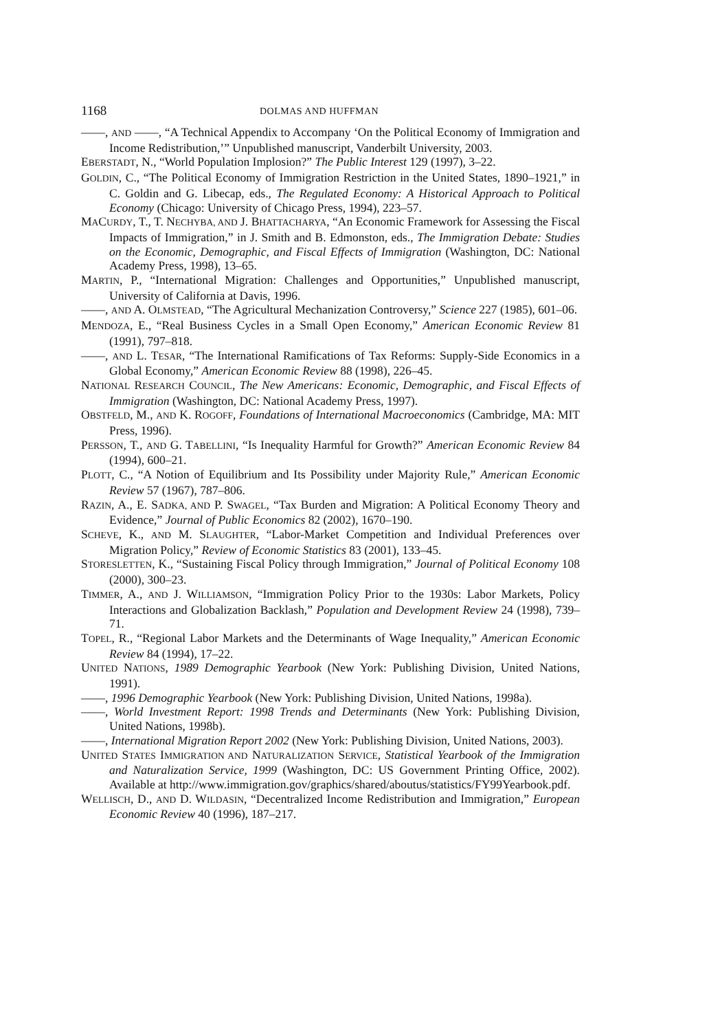1168 DOLMAS AND HUFFMAN
——, AND ——, “A Technical Appendix to Accompany ‘On the Political Economy of Immigration and Income Redistribution,’” Unpublished manuscript, Vanderbilt University, 2003.
EBERSTADT, N., “World Population Implosion?” The Public Interest 129 (1997), 3–22.
GOLDIN, C., “The Political Economy of Immigration Restriction in the United States, 1890–1921,” in C. Goldin and G. Libecap, eds., The Regulated Economy: A Historical Approach to Political Economy (Chicago: University of Chicago Press, 1994), 223–57.
MACURDY, T., T. NECHYBA, AND J. BHATTACHARYA, “An Economic Framework for Assessing the Fiscal Impacts of Immigration,” in J. Smith and B. Edmonston, eds., The Immigration Debate: Studies on the Economic, Demographic, and Fiscal Effects of Immigration (Washington, DC: National Academy Press, 1998), 13–65.
MARTIN, P., “International Migration: Challenges and Opportunities,” Unpublished manuscript, University of California at Davis, 1996.
——, AND A. OLMSTEAD, “The Agricultural Mechanization Controversy,” Science 227 (1985), 601–06.
MENDOZA, E., “Real Business Cycles in a Small Open Economy,” American Economic Review 81 (1991), 797–818.
——, AND L. TESAR, “The International Ramifications of Tax Reforms: Supply-Side Economics in a Global Economy,” American Economic Review 88 (1998), 226–45.
NATIONAL RESEARCH COUNCIL, The New Americans: Economic, Demographic, and Fiscal Effects of Immigration (Washington, DC: National Academy Press, 1997).
OBSTFELD, M., AND K. ROGOFF, Foundations of International Macroeconomics (Cambridge, MA: MIT Press, 1996).
PERSSON, T., AND G. TABELLINI, “Is Inequality Harmful for Growth?” American Economic Review 84 (1994), 600–21.
PLOTT, C., “A Notion of Equilibrium and Its Possibility under Majority Rule,” American Economic Review 57 (1967), 787–806.
RAZIN, A., E. SADKA, AND P. SWAGEL, “Tax Burden and Migration: A Political Economy Theory and Evidence,” Journal of Public Economics 82 (2002), 1670–190.
SCHEVE, K., AND M. SLAUGHTER, “Labor-Market Competition and Individual Preferences over Migration Policy,” Review of Economic Statistics 83 (2001), 133–45.
STORESLETTEN, K., “Sustaining Fiscal Policy through Immigration,” Journal of Political Economy 108 (2000), 300–23.
TIMMER, A., AND J. WILLIAMSON, “Immigration Policy Prior to the 1930s: Labor Markets, Policy Interactions and Globalization Backlash,” Population and Development Review 24 (1998), 739–71.
TOPEL, R., “Regional Labor Markets and the Determinants of Wage Inequality,” American Economic Review 84 (1994), 17–22.
UNITED NATIONS, 1989 Demographic Yearbook (New York: Publishing Division, United Nations, 1991).
——, 1996 Demographic Yearbook (New York: Publishing Division, United Nations, 1998a).
——, World Investment Report: 1998 Trends and Determinants (New York: Publishing Division, United Nations, 1998b).
——, International Migration Report 2002 (New York: Publishing Division, United Nations, 2003).
UNITED STATES IMMIGRATION AND NATURALIZATION SERVICE, Statistical Yearbook of the Immigration and Naturalization Service, 1999 (Washington, DC: US Government Printing Office, 2002). Available at http://www.immigration.gov/graphics/shared/aboutus/statistics/FY99Yearbook.pdf.
WELLISCH, D., AND D. WILDASIN, “Decentralized Income Redistribution and Immigration,” European Economic Review 40 (1996), 187–217.